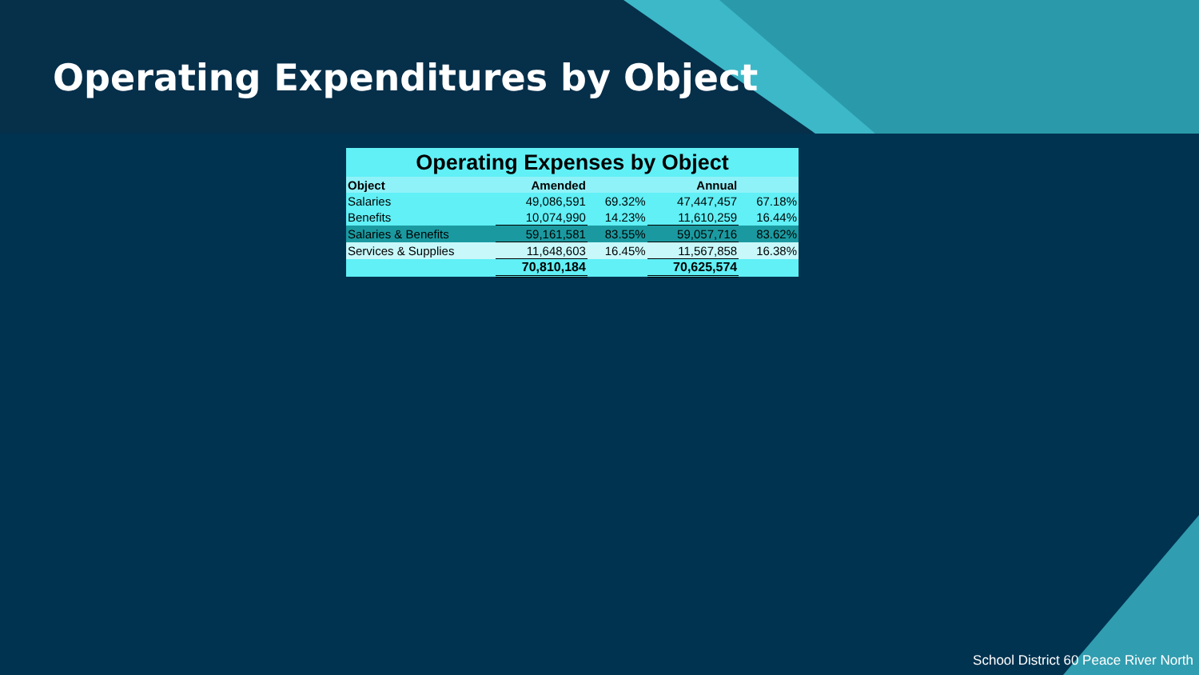Operating Expenditures by Object
| Operating Expenses by Object | | | | |
| Object | Amended | | Annual | |
| Salaries | 49,086,591 | 69.32% | 47,447,457 | 67.18% |
| Benefits | 10,074,990 | 14.23% | 11,610,259 | 16.44% |
| Salaries & Benefits | 59,161,581 | 83.55% | 59,057,716 | 83.62% |
| Services & Supplies | 11,648,603 | 16.45% | 11,567,858 | 16.38% |
| | 70,810,184 | | 70,625,574 | |
School District 60 Peace River North